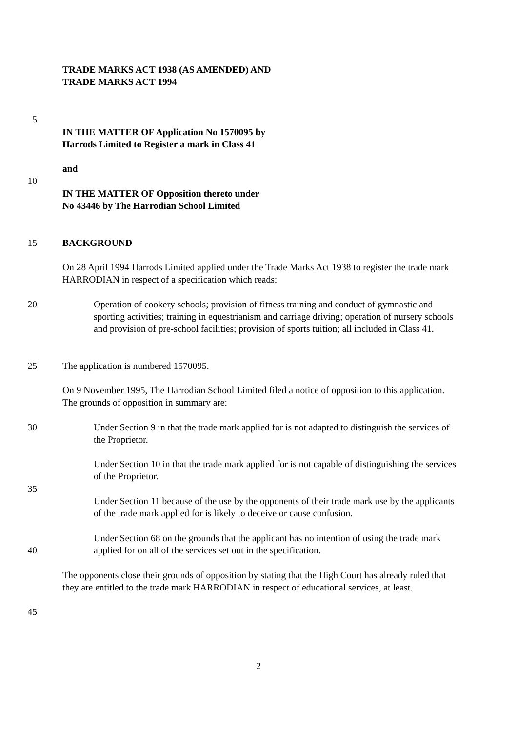TRADE MARKS ACT 1938 (AS AMENDED) AND
TRADE MARKS ACT 1994
5
IN THE MATTER OF Application No 1570095 by
Harrods Limited to Register a mark in Class 41
and
10
IN THE MATTER OF Opposition thereto under
No 43446 by The Harrodian School Limited
15 BACKGROUND
On 28 April 1994 Harrods Limited applied under the Trade Marks Act 1938 to register the trade mark HARRODIAN in respect of a specification which reads:
20 Operation of cookery schools; provision of fitness training and conduct of gymnastic and sporting activities; training in equestrianism and carriage driving; operation of nursery schools and provision of pre-school facilities; provision of sports tuition; all included in Class 41.
25 The application is numbered 1570095.
On 9 November 1995, The Harrodian School Limited filed a notice of opposition to this application. The grounds of opposition in summary are:
30 Under Section 9 in that the trade mark applied for is not adapted to distinguish the services of the Proprietor.
Under Section 10 in that the trade mark applied for is not capable of distinguishing the services of the Proprietor.
35
Under Section 11 because of the use by the opponents of their trade mark use by the applicants of the trade mark applied for is likely to deceive or cause confusion.
40 Under Section 68 on the grounds that the applicant has no intention of using the trade mark applied for on all of the services set out in the specification.
The opponents close their grounds of opposition by stating that the High Court has already ruled that they are entitled to the trade mark HARRODIAN in respect of educational services, at least.
45
2